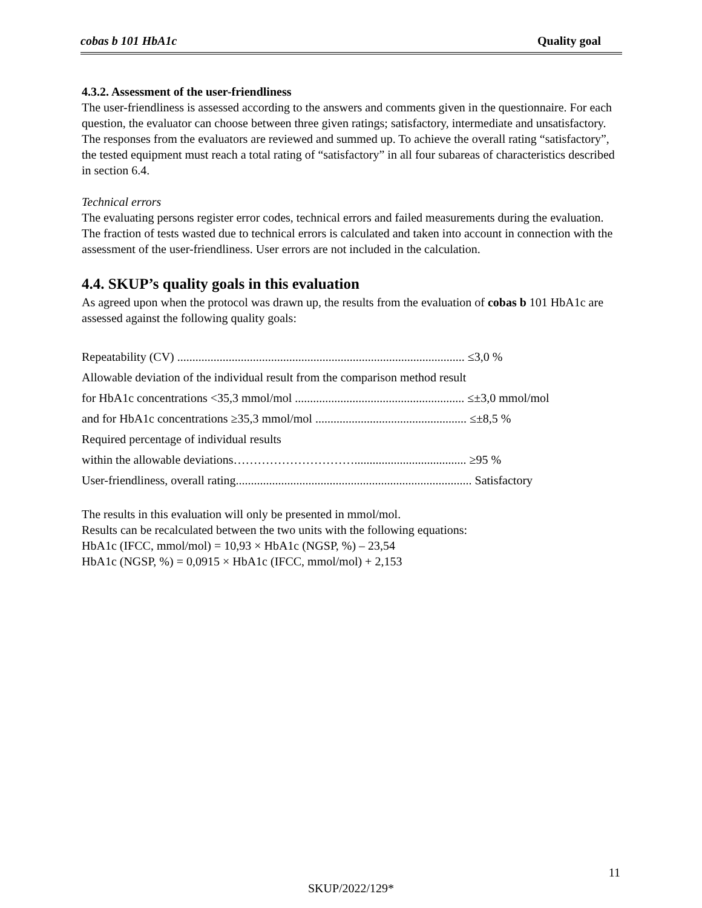cobas b 101 HbA1c Quality goal
4.3.2. Assessment of the user-friendliness
The user-friendliness is assessed according to the answers and comments given in the questionnaire. For each question, the evaluator can choose between three given ratings; satisfactory, intermediate and unsatisfactory. The responses from the evaluators are reviewed and summed up. To achieve the overall rating “satisfactory”, the tested equipment must reach a total rating of “satisfactory” in all four subareas of characteristics described in section 6.4.
Technical errors
The evaluating persons register error codes, technical errors and failed measurements during the evaluation. The fraction of tests wasted due to technical errors is calculated and taken into account in connection with the assessment of the user-friendliness. User errors are not included in the calculation.
4.4. SKUP’s quality goals in this evaluation
As agreed upon when the protocol was drawn up, the results from the evaluation of cobas b 101 HbA1c are assessed against the following quality goals:
Repeatability (CV) ............................................................................................... ≤3,0 %
Allowable deviation of the individual result from the comparison method result
for HbA1c concentrations <35,3 mmol/mol ........................................................ ≤±3,0 mmol/mol
and for HbA1c concentrations ≥35,3 mmol/mol .................................................. ≤±8,5 %
Required percentage of individual results
within the allowable deviations…………………………..................................... ≥95 %
User-friendliness, overall rating.............................................................................. Satisfactory
The results in this evaluation will only be presented in mmol/mol.
Results can be recalculated between the two units with the following equations:
HbA1c (IFCC, mmol/mol) = 10,93 × HbA1c (NGSP, %) – 23,54
HbA1c (NGSP, %) = 0,0915 × HbA1c (IFCC, mmol/mol) + 2,153
11
SKUP/2022/129*